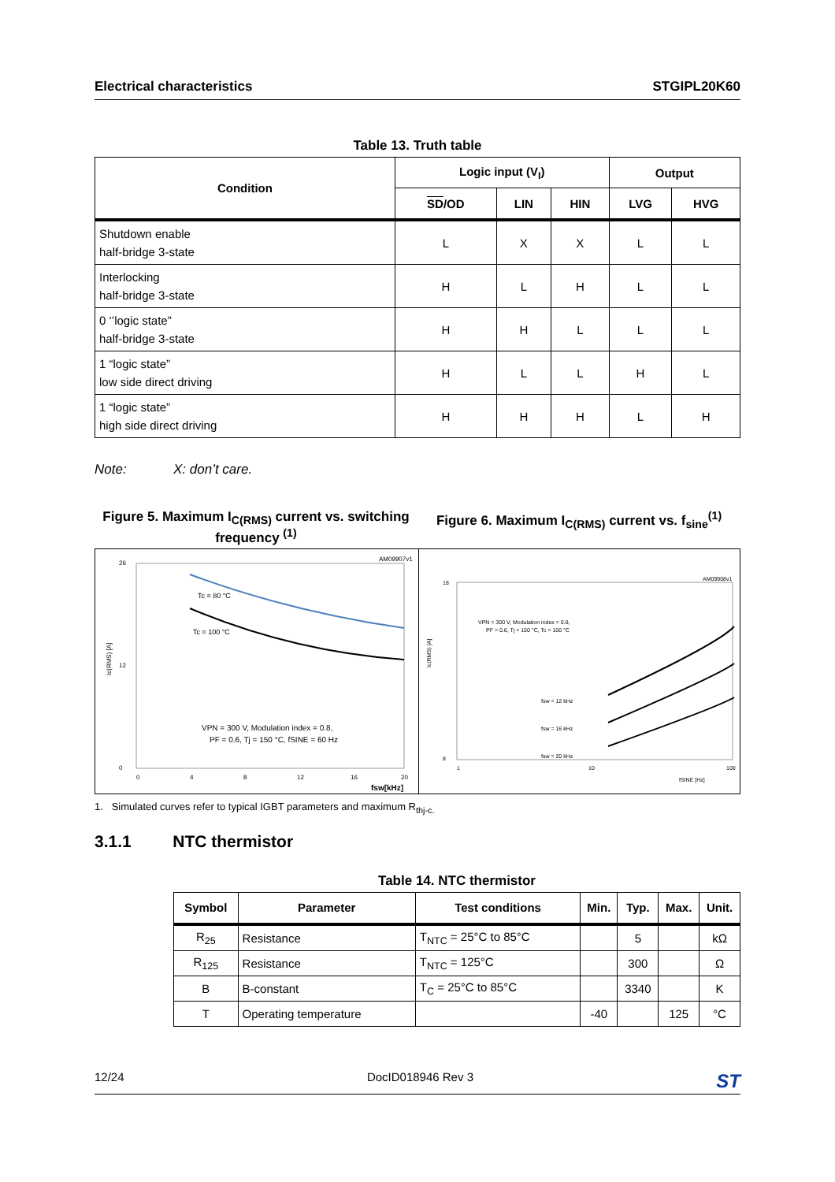Electrical characteristics STGIPL20K60
Table 13. Truth table
| Condition | Logic input (V<sub>I</sub>) | | | Output | |
| --- | --- | --- | --- | --- | --- |
| | SD /OD | LIN | HIN | LVG | HVG |
| Shutdown enable half-bridge 3-state | L | X | X | L | L |
| Interlocking half-bridge 3-state | H | L | H | L | L |
| 0 ‘’logic state” half-bridge 3-state | H | H | L | L | L |
| 1 “logic state” low side direct driving | H | L | L | H | L |
| 1 “logic state” high side direct driving | H | H | H | L | H |
Note: X: don’t care.
Figure 5. Maximum I<sub>C(RMS)</sub> current vs. switching frequency <sup>(1)</sup>
Figure 6. Maximum I<sub>C(RMS)</sub> current vs. f<sub>sine</sub><sup>(1)</sup>
AM09907v1
26
0
12
0
4
8
12
16
20
Ic(RMS) [A]
fsw[kHz]
Tc = 80 °C
Tc = 100 °C
VPN = 300 V, Modulation index = 0.8,
PF = 0.6, Tj = 150 °C, fSINE = 60 Hz
AM09908v1
18
8
1
10
100
fSINE [Hz]
Ic(RMS) [A]
VPN = 300 V, Modulation index = 0.8,
PF = 0.6, Tj = 150 °C, Tc = 100 °C
fsw = 12 kHz
fsw = 16 kHz
fsw = 20 kHz
1. Simulated curves refer to typical IGBT parameters and maximum R<sub>thj-c.</sub>
3.1.1 NTC thermistor
Table 14. NTC thermistor
| Symbol | Parameter | Test conditions | Min. | Typ. | Max. | Unit. |
| --- | --- | --- | --- | --- | --- | --- |
| R<sub>25</sub> | Resistance | T<sub>NTC</sub> = 25°C to 85°C | | 5 | | kΩ |
| R<sub>125</sub> | Resistance | T<sub>NTC</sub> = 125°C | | 300 | | Ω |
| B | B-constant | T<sub>C</sub> = 25°C to 85°C | | 3340 | | K |
| T | Operating temperature | | -40 | | 125 | °C |
12/24 DocID018946 Rev 3 ST